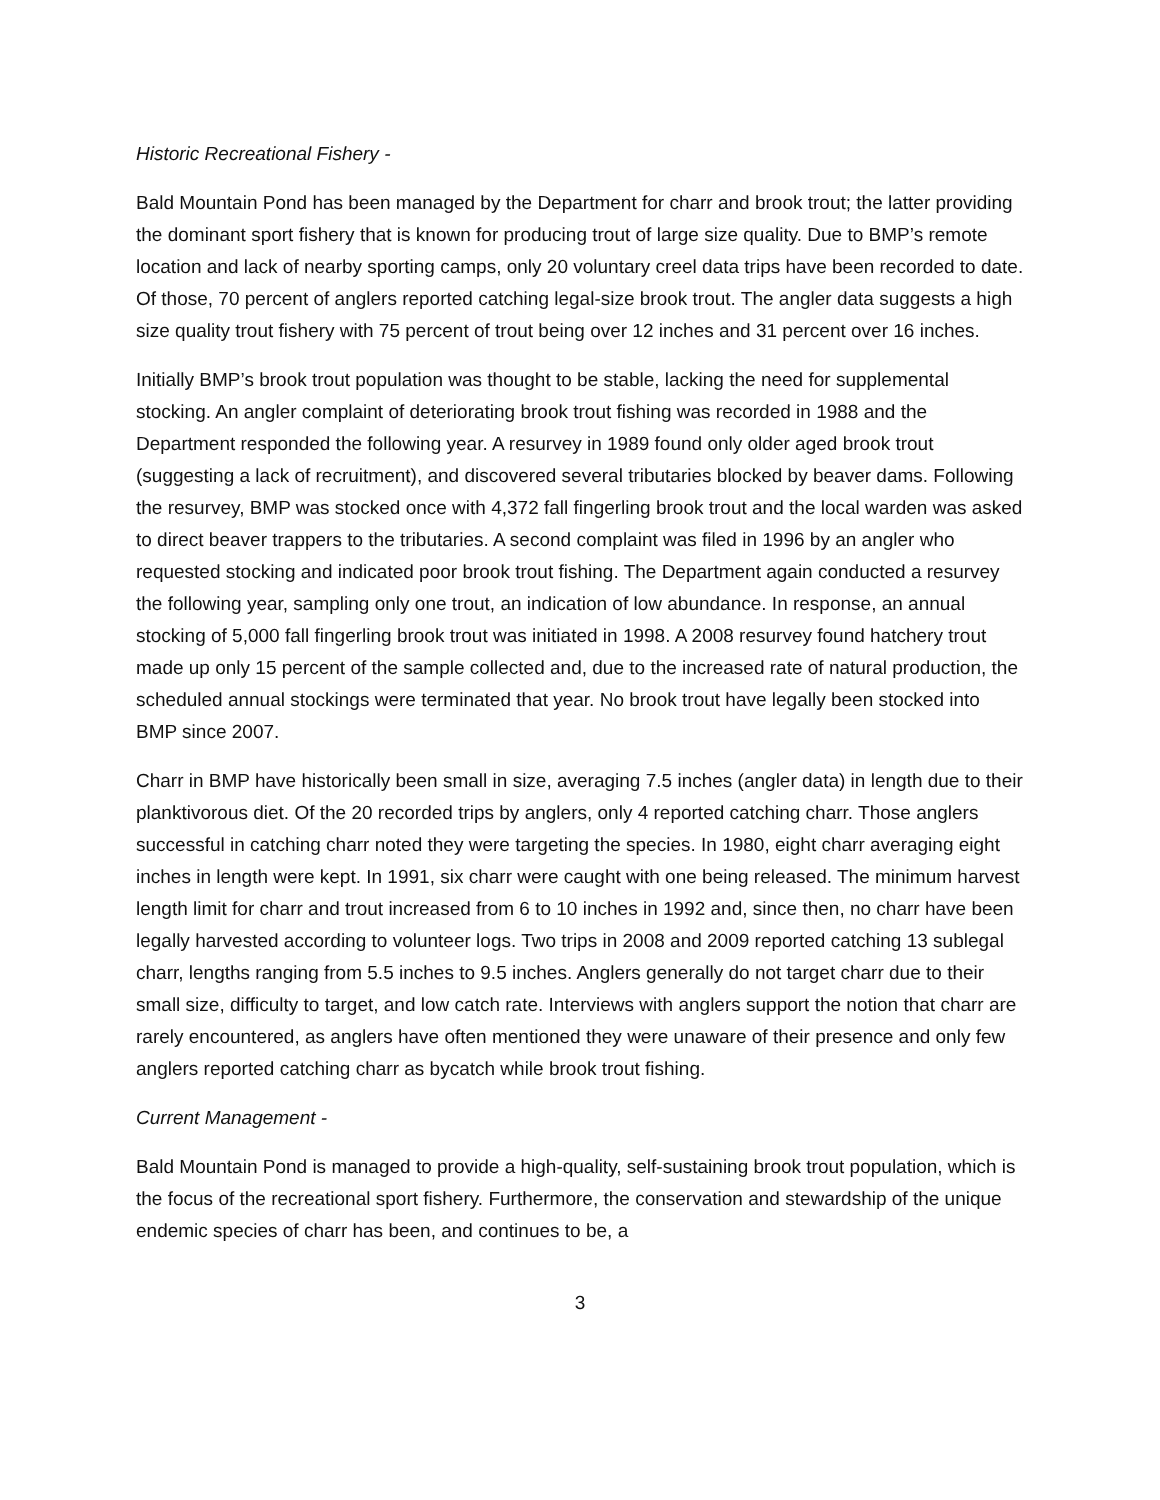Historic Recreational Fishery -
Bald Mountain Pond has been managed by the Department for charr and brook trout; the latter providing the dominant sport fishery that is known for producing trout of large size quality. Due to BMP’s remote location and lack of nearby sporting camps, only 20 voluntary creel data trips have been recorded to date. Of those, 70 percent of anglers reported catching legal-size brook trout. The angler data suggests a high size quality trout fishery with 75 percent of trout being over 12 inches and 31 percent over 16 inches.
Initially BMP’s brook trout population was thought to be stable, lacking the need for supplemental stocking. An angler complaint of deteriorating brook trout fishing was recorded in 1988 and the Department responded the following year. A resurvey in 1989 found only older aged brook trout (suggesting a lack of recruitment), and discovered several tributaries blocked by beaver dams. Following the resurvey, BMP was stocked once with 4,372 fall fingerling brook trout and the local warden was asked to direct beaver trappers to the tributaries. A second complaint was filed in 1996 by an angler who requested stocking and indicated poor brook trout fishing. The Department again conducted a resurvey the following year, sampling only one trout, an indication of low abundance. In response, an annual stocking of 5,000 fall fingerling brook trout was initiated in 1998. A 2008 resurvey found hatchery trout made up only 15 percent of the sample collected and, due to the increased rate of natural production, the scheduled annual stockings were terminated that year. No brook trout have legally been stocked into BMP since 2007.
Charr in BMP have historically been small in size, averaging 7.5 inches (angler data) in length due to their planktivorous diet. Of the 20 recorded trips by anglers, only 4 reported catching charr. Those anglers successful in catching charr noted they were targeting the species. In 1980, eight charr averaging eight inches in length were kept. In 1991, six charr were caught with one being released. The minimum harvest length limit for charr and trout increased from 6 to 10 inches in 1992 and, since then, no charr have been legally harvested according to volunteer logs. Two trips in 2008 and 2009 reported catching 13 sublegal charr, lengths ranging from 5.5 inches to 9.5 inches. Anglers generally do not target charr due to their small size, difficulty to target, and low catch rate. Interviews with anglers support the notion that charr are rarely encountered, as anglers have often mentioned they were unaware of their presence and only few anglers reported catching charr as bycatch while brook trout fishing.
Current Management -
Bald Mountain Pond is managed to provide a high-quality, self-sustaining brook trout population, which is the focus of the recreational sport fishery. Furthermore, the conservation and stewardship of the unique endemic species of charr has been, and continues to be, a
3